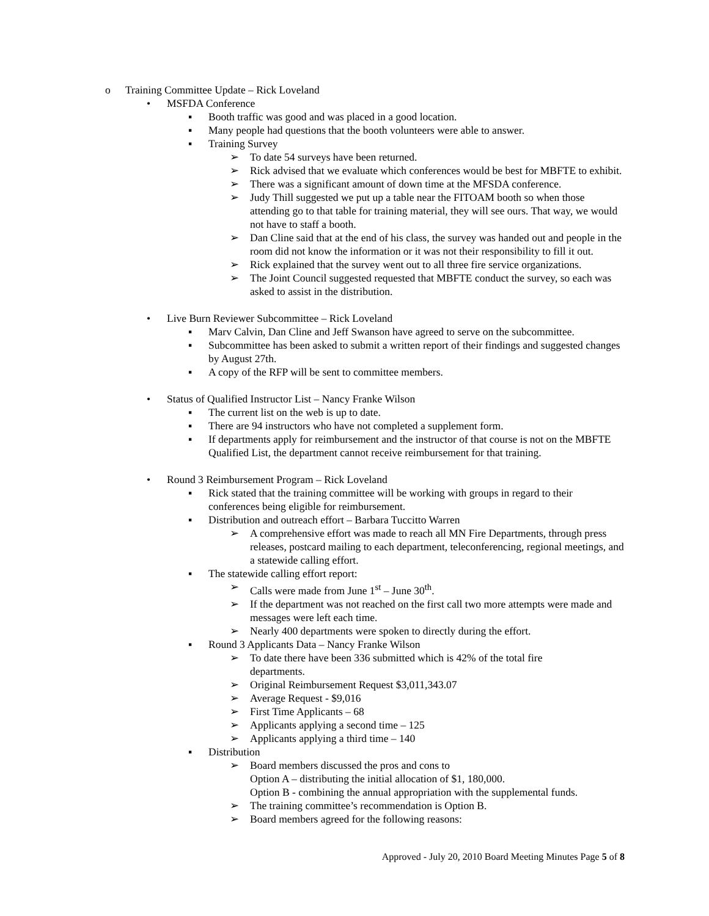o Training Committee Update – Rick Loveland
• MSFDA Conference
▪ Booth traffic was good and was placed in a good location.
▪ Many people had questions that the booth volunteers were able to answer.
▪ Training Survey
➢ To date 54 surveys have been returned.
➢ Rick advised that we evaluate which conferences would be best for MBFTE to exhibit.
➢ There was a significant amount of down time at the MFSDA conference.
➢ Judy Thill suggested we put up a table near the FITOAM booth so when those attending go to that table for training material, they will see ours. That way, we would not have to staff a booth.
➢ Dan Cline said that at the end of his class, the survey was handed out and people in the room did not know the information or it was not their responsibility to fill it out.
➢ Rick explained that the survey went out to all three fire service organizations.
➢ The Joint Council suggested requested that MBFTE conduct the survey, so each was asked to assist in the distribution.
• Live Burn Reviewer Subcommittee – Rick Loveland
▪ Marv Calvin, Dan Cline and Jeff Swanson have agreed to serve on the subcommittee.
▪ Subcommittee has been asked to submit a written report of their findings and suggested changes by August 27th.
▪ A copy of the RFP will be sent to committee members.
• Status of Qualified Instructor List – Nancy Franke Wilson
▪ The current list on the web is up to date.
▪ There are 94 instructors who have not completed a supplement form.
▪ If departments apply for reimbursement and the instructor of that course is not on the MBFTE Qualified List, the department cannot receive reimbursement for that training.
• Round 3 Reimbursement Program – Rick Loveland
▪ Rick stated that the training committee will be working with groups in regard to their conferences being eligible for reimbursement.
▪ Distribution and outreach effort – Barbara Tuccitto Warren
➢ A comprehensive effort was made to reach all MN Fire Departments, through press releases, postcard mailing to each department, teleconferencing, regional meetings, and a statewide calling effort.
▪ The statewide calling effort report:
➢ Calls were made from June 1<sup>st</sup> – June 30<sup>th</sup>.
➢ If the department was not reached on the first call two more attempts were made and messages were left each time.
➢ Nearly 400 departments were spoken to directly during the effort.
▪ Round 3 Applicants Data – Nancy Franke Wilson
➢ To date there have been 336 submitted which is 42% of the total fire departments.
➢ Original Reimbursement Request $3,011,343.07
➢ Average Request - $9,016
➢ First Time Applicants – 68
➢ Applicants applying a second time – 125
➢ Applicants applying a third time – 140
▪ Distribution
➢ Board members discussed the pros and cons to
Option A – distributing the initial allocation of $1, 180,000.
Option B - combining the annual appropriation with the supplemental funds.
➢ The training committee’s recommendation is Option B.
➢ Board members agreed for the following reasons:
Approved - July 20, 2010 Board Meeting Minutes Page 5 of 8